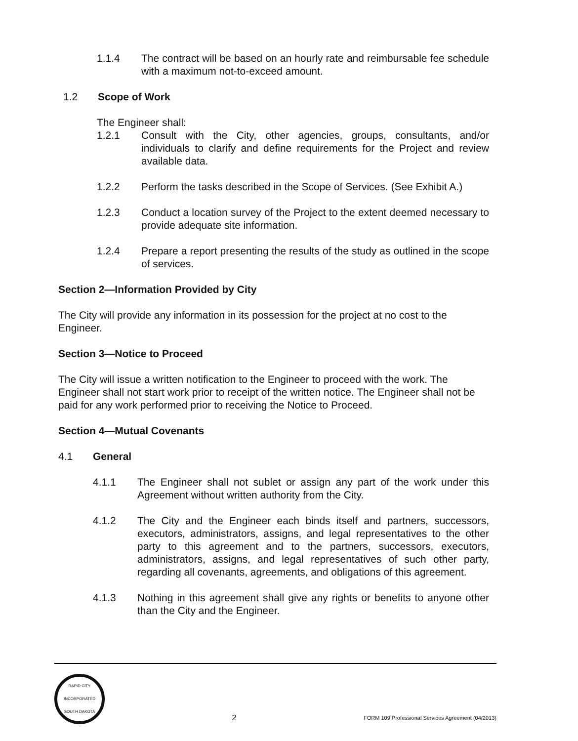1.1.4 The contract will be based on an hourly rate and reimbursable fee schedule with a maximum not-to-exceed amount.
1.2 Scope of Work
The Engineer shall:
1.2.1 Consult with the City, other agencies, groups, consultants, and/or individuals to clarify and define requirements for the Project and review available data.
1.2.2 Perform the tasks described in the Scope of Services. (See Exhibit A.)
1.2.3 Conduct a location survey of the Project to the extent deemed necessary to provide adequate site information.
1.2.4 Prepare a report presenting the results of the study as outlined in the scope of services.
Section 2—Information Provided by City
The City will provide any information in its possession for the project at no cost to the Engineer.
Section 3—Notice to Proceed
The City will issue a written notification to the Engineer to proceed with the work. The Engineer shall not start work prior to receipt of the written notice. The Engineer shall not be paid for any work performed prior to receiving the Notice to Proceed.
Section 4—Mutual Covenants
4.1 General
4.1.1 The Engineer shall not sublet or assign any part of the work under this Agreement without written authority from the City.
4.1.2 The City and the Engineer each binds itself and partners, successors, executors, administrators, assigns, and legal representatives to the other party to this agreement and to the partners, successors, executors, administrators, assigns, and legal representatives of such other party, regarding all covenants, agreements, and obligations of this agreement.
4.1.3 Nothing in this agreement shall give any rights or benefits to anyone other than the City and the Engineer.
RAPID CITY
INCORPORATED
SOUTH DAKOTA
2
FORM 109 Professional Services Agreement (04/2013)